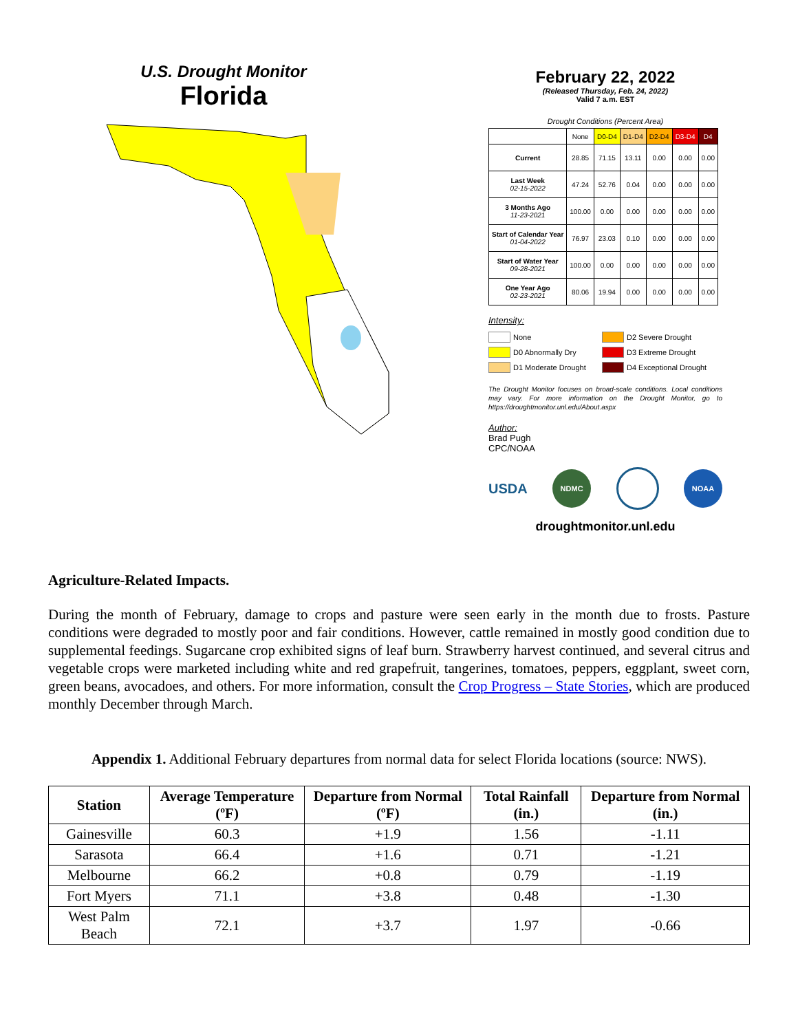U.S. Drought Monitor
Florida
February 22, 2022
(Released Thursday, Feb. 24, 2022)
Valid 7 a.m. EST
Drought Conditions (Percent Area)
| | None | D0-D4 | D1-D4 | D2-D4 | D3-D4 | D4 |
| --- | --- | --- | --- | --- | --- | --- |
| Current | 28.85 | 71.15 | 13.11 | 0.00 | 0.00 | 0.00 |
| Last Week 02-15-2022 | 47.24 | 52.76 | 0.04 | 0.00 | 0.00 | 0.00 |
| 3 Months Ago 11-23-2021 | 100.00 | 0.00 | 0.00 | 0.00 | 0.00 | 0.00 |
| Start of Calendar Year 01-04-2022 | 76.97 | 23.03 | 0.10 | 0.00 | 0.00 | 0.00 |
| Start of Water Year 09-28-2021 | 100.00 | 0.00 | 0.00 | 0.00 | 0.00 | 0.00 |
| One Year Ago 02-23-2021 | 80.06 | 19.94 | 0.00 | 0.00 | 0.00 | 0.00 |
Intensity:
None
D2 Severe Drought
D0 Abnormally Dry
D3 Extreme Drought
D1 Moderate Drought
D4 Exceptional Drought
The Drought Monitor focuses on broad-scale conditions. Local conditions may vary. For more information on the Drought Monitor, go to https://droughtmonitor.unl.edu/About.aspx
Author:
Brad Pugh
CPC/NOAA
USDA NDMC NOAA
droughtmonitor.unl.edu
Agriculture-Related Impacts.
During the month of February, damage to crops and pasture were seen early in the month due to frosts. Pasture conditions were degraded to mostly poor and fair conditions. However, cattle remained in mostly good condition due to supplemental feedings. Sugarcane crop exhibited signs of leaf burn. Strawberry harvest continued, and several citrus and vegetable crops were marketed including white and red grapefruit, tangerines, tomatoes, peppers, eggplant, sweet corn, green beans, avocadoes, and others. For more information, consult the Crop Progress – State Stories, which are produced monthly December through March.
Appendix 1. Additional February departures from normal data for select Florida locations (source: NWS).
| Station | Average Temperature (ºF) | Departure from Normal (ºF) | Total Rainfall (in.) | Departure from Normal (in.) |
| --- | --- | --- | --- | --- |
| Gainesville | 60.3 | +1.9 | 1.56 | -1.11 |
| Sarasota | 66.4 | +1.6 | 0.71 | -1.21 |
| Melbourne | 66.2 | +0.8 | 0.79 | -1.19 |
| Fort Myers | 71.1 | +3.8 | 0.48 | -1.30 |
| West Palm Beach | 72.1 | +3.7 | 1.97 | -0.66 |